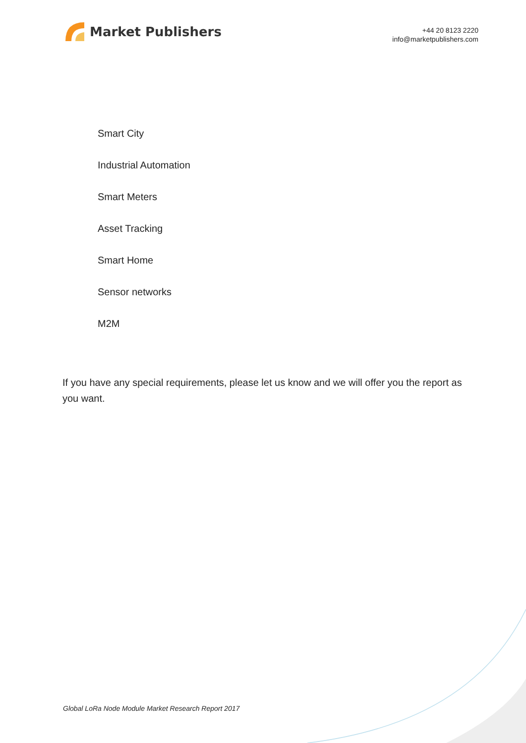Market Publishers
+44 20 8123 2220
info@marketpublishers.com
Smart City
Industrial Automation
Smart Meters
Asset Tracking
Smart Home
Sensor networks
M2M
If you have any special requirements, please let us know and we will offer you the report as you want.
Global LoRa Node Module Market Research Report 2017